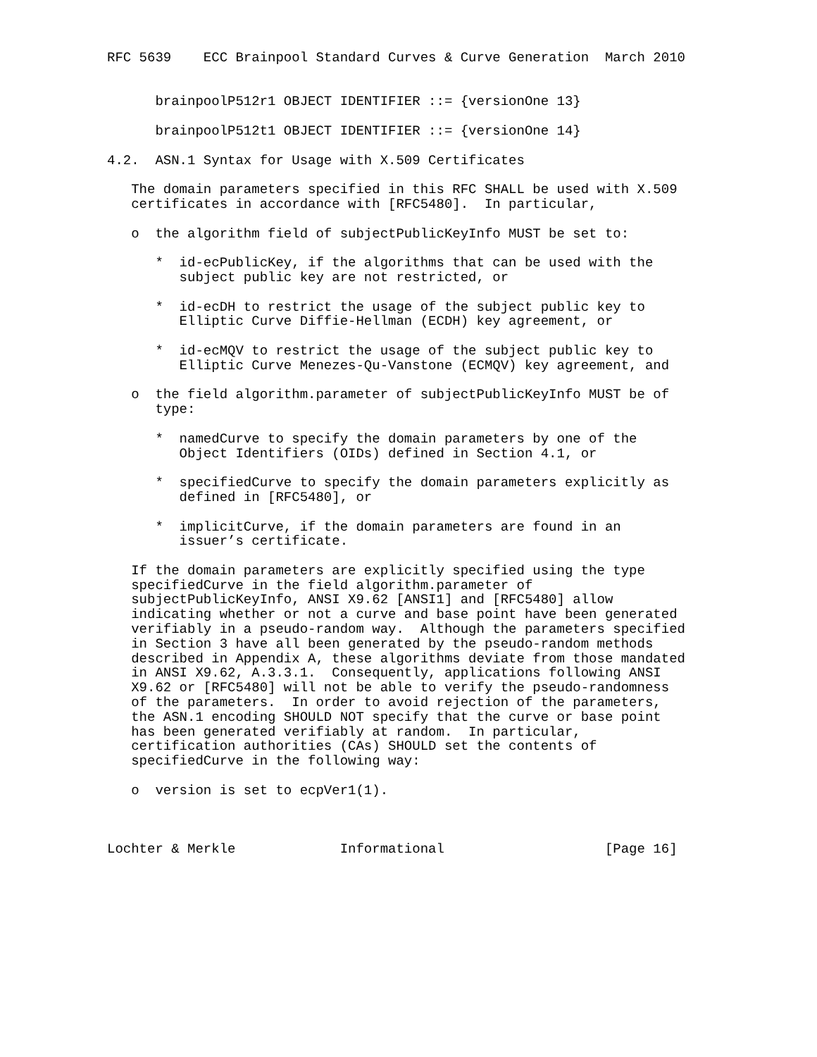RFC 5639    ECC Brainpool Standard Curves & Curve Generation  March 2010


      brainpoolP512r1 OBJECT IDENTIFIER ::= {versionOne 13}

      brainpoolP512t1 OBJECT IDENTIFIER ::= {versionOne 14}

4.2.  ASN.1 Syntax for Usage with X.509 Certificates

   The domain parameters specified in this RFC SHALL be used with X.509
   certificates in accordance with [RFC5480].  In particular,

   o  the algorithm field of subjectPublicKeyInfo MUST be set to:

      *  id-ecPublicKey, if the algorithms that can be used with the
         subject public key are not restricted, or

      *  id-ecDH to restrict the usage of the subject public key to
         Elliptic Curve Diffie-Hellman (ECDH) key agreement, or

      *  id-ecMQV to restrict the usage of the subject public key to
         Elliptic Curve Menezes-Qu-Vanstone (ECMQV) key agreement, and

   o  the field algorithm.parameter of subjectPublicKeyInfo MUST be of
      type:

      *  namedCurve to specify the domain parameters by one of the
         Object Identifiers (OIDs) defined in Section 4.1, or

      *  specifiedCurve to specify the domain parameters explicitly as
         defined in [RFC5480], or

      *  implicitCurve, if the domain parameters are found in an
         issuer’s certificate.

   If the domain parameters are explicitly specified using the type
   specifiedCurve in the field algorithm.parameter of
   subjectPublicKeyInfo, ANSI X9.62 [ANSI1] and [RFC5480] allow
   indicating whether or not a curve and base point have been generated
   verifiably in a pseudo-random way.  Although the parameters specified
   in Section 3 have all been generated by the pseudo-random methods
   described in Appendix A, these algorithms deviate from those mandated
   in ANSI X9.62, A.3.3.1.  Consequently, applications following ANSI
   X9.62 or [RFC5480] will not be able to verify the pseudo-randomness
   of the parameters.  In order to avoid rejection of the parameters,
   the ASN.1 encoding SHOULD NOT specify that the curve or base point
   has been generated verifiably at random.  In particular,
   certification authorities (CAs) SHOULD set the contents of
   specifiedCurve in the following way:

   o  version is set to ecpVer1(1).



Lochter & Merkle             Informational                    [Page 16]